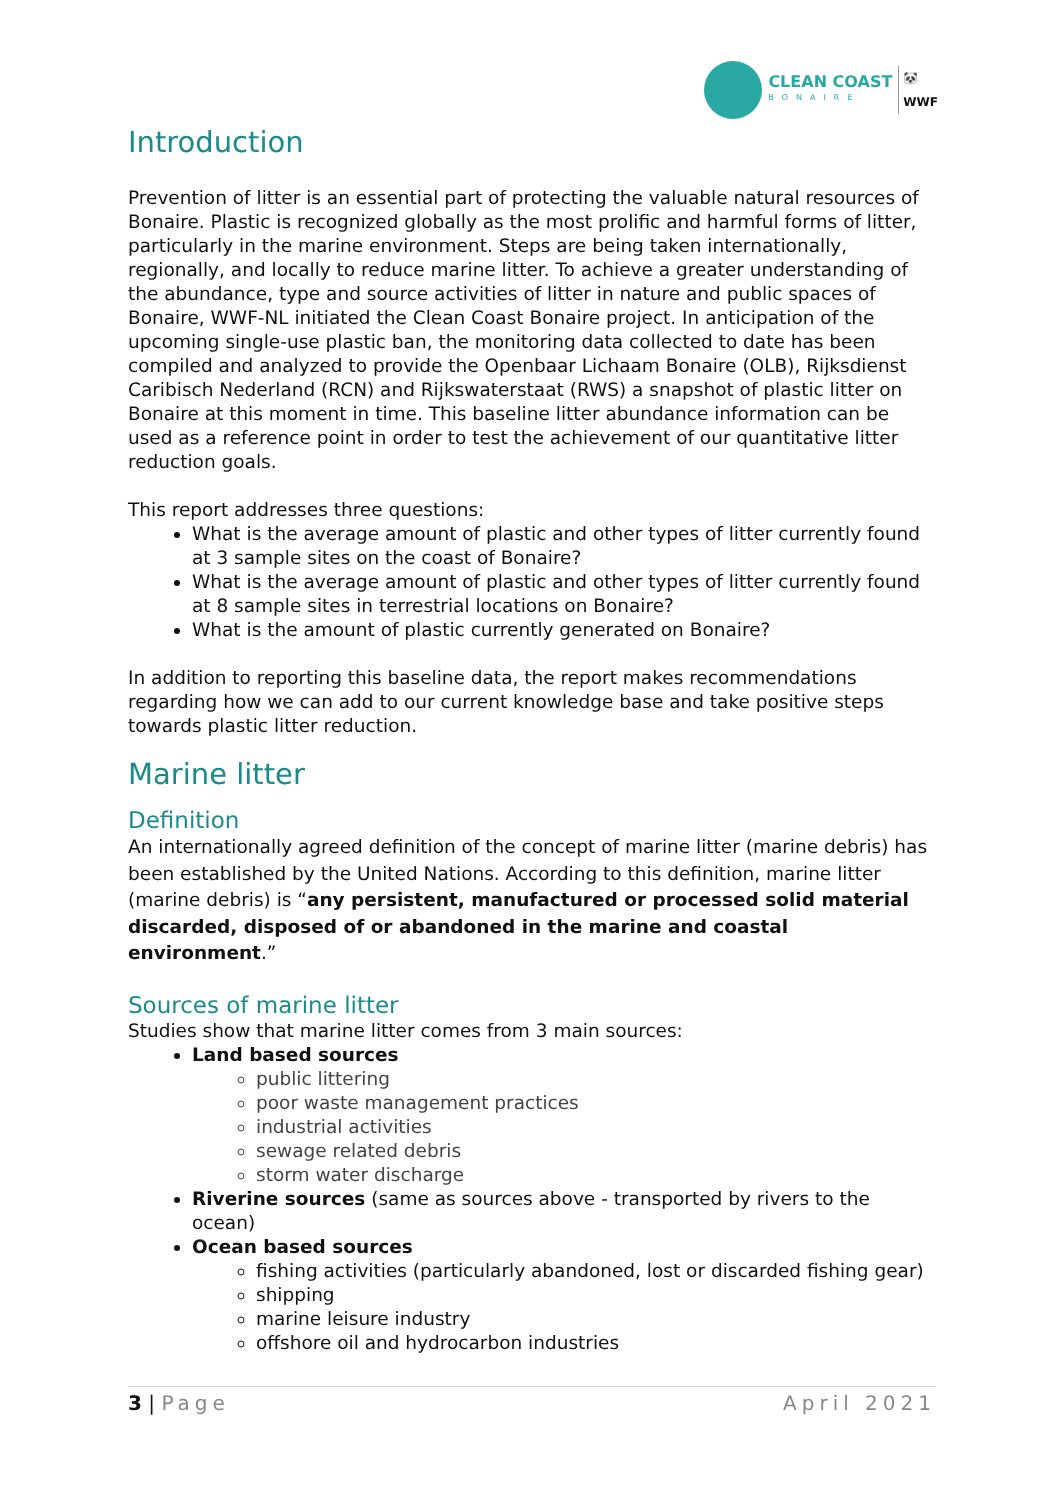CLEAN COAST
BONAIRE
🐼
WWF
Introduction
Prevention of litter is an essential part of protecting the valuable natural resources of Bonaire. Plastic is recognized globally as the most prolific and harmful forms of litter, particularly in the marine environment. Steps are being taken internationally, regionally, and locally to reduce marine litter. To achieve a greater understanding of the abundance, type and source activities of litter in nature and public spaces of Bonaire, WWF-NL initiated the Clean Coast Bonaire project. In anticipation of the upcoming single-use plastic ban, the monitoring data collected to date has been compiled and analyzed to provide the Openbaar Lichaam Bonaire (OLB), Rijksdienst Caribisch Nederland (RCN) and Rijkswaterstaat (RWS) a snapshot of plastic litter on Bonaire at this moment in time. This baseline litter abundance information can be used as a reference point in order to test the achievement of our quantitative litter reduction goals.
This report addresses three questions:
What is the average amount of plastic and other types of litter currently found at 3 sample sites on the coast of Bonaire?
What is the average amount of plastic and other types of litter currently found at 8 sample sites in terrestrial locations on Bonaire?
What is the amount of plastic currently generated on Bonaire?
In addition to reporting this baseline data, the report makes recommendations regarding how we can add to our current knowledge base and take positive steps towards plastic litter reduction.
Marine litter
Definition
An internationally agreed definition of the concept of marine litter (marine debris) has been established by the United Nations. According to this definition, marine litter (marine debris) is “any persistent, manufactured or processed solid material discarded, disposed of or abandoned in the marine and coastal environment.”
Sources of marine litter
Studies show that marine litter comes from 3 main sources:
Land based sources
public littering
poor waste management practices
industrial activities
sewage related debris
storm water discharge
Riverine sources (same as sources above - transported by rivers to the ocean)
Ocean based sources
fishing activities (particularly abandoned, lost or discarded fishing gear)
shipping
marine leisure industry
offshore oil and hydrocarbon industries
3 | Page April 2021